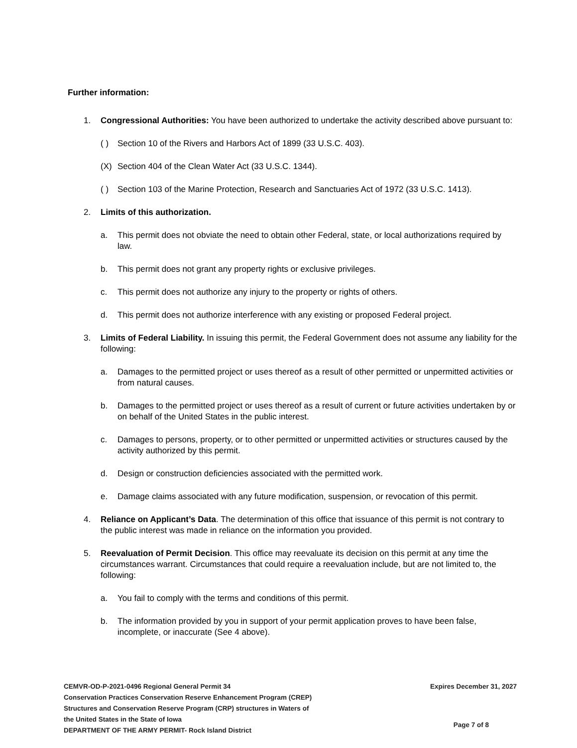Further information:
1. Congressional Authorities: You have been authorized to undertake the activity described above pursuant to:
( ) Section 10 of the Rivers and Harbors Act of 1899 (33 U.S.C. 403).
(X) Section 404 of the Clean Water Act (33 U.S.C. 1344).
( ) Section 103 of the Marine Protection, Research and Sanctuaries Act of 1972 (33 U.S.C. 1413).
2. Limits of this authorization.
a. This permit does not obviate the need to obtain other Federal, state, or local authorizations required by law.
b. This permit does not grant any property rights or exclusive privileges.
c. This permit does not authorize any injury to the property or rights of others.
d. This permit does not authorize interference with any existing or proposed Federal project.
3. Limits of Federal Liability. In issuing this permit, the Federal Government does not assume any liability for the following:
a. Damages to the permitted project or uses thereof as a result of other permitted or unpermitted activities or from natural causes.
b. Damages to the permitted project or uses thereof as a result of current or future activities undertaken by or on behalf of the United States in the public interest.
c. Damages to persons, property, or to other permitted or unpermitted activities or structures caused by the activity authorized by this permit.
d. Design or construction deficiencies associated with the permitted work.
e. Damage claims associated with any future modification, suspension, or revocation of this permit.
4. Reliance on Applicant’s Data. The determination of this office that issuance of this permit is not contrary to the public interest was made in reliance on the information you provided.
5. Reevaluation of Permit Decision. This office may reevaluate its decision on this permit at any time the circumstances warrant. Circumstances that could require a reevaluation include, but are not limited to, the following:
a. You fail to comply with the terms and conditions of this permit.
b. The information provided by you in support of your permit application proves to have been false, incomplete, or inaccurate (See 4 above).
CEMVR-OD-P-2021-0496 Regional General Permit 34
Conservation Practices Conservation Reserve Enhancement Program (CREP)
Structures and Conservation Reserve Program (CRP) structures in Waters of
the United States in the State of Iowa
DEPARTMENT OF THE ARMY PERMIT- Rock Island District
Expires December 31, 2027
Page 7 of 8